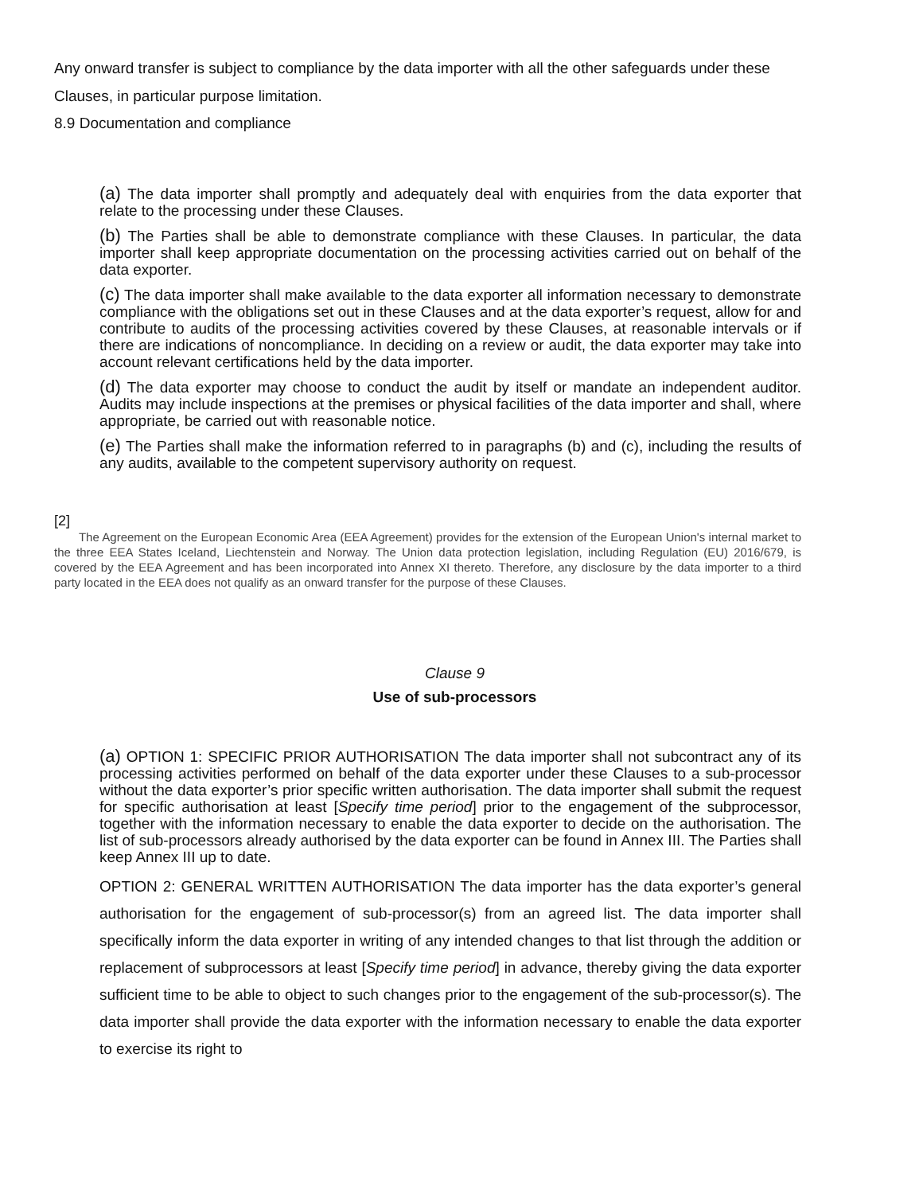Any onward transfer is subject to compliance by the data importer with all the other safeguards under these Clauses, in particular purpose limitation.
8.9 Documentation and compliance
(a) The data importer shall promptly and adequately deal with enquiries from the data exporter that relate to the processing under these Clauses.
(b) The Parties shall be able to demonstrate compliance with these Clauses. In particular, the data importer shall keep appropriate documentation on the processing activities carried out on behalf of the data exporter.
(c) The data importer shall make available to the data exporter all information necessary to demonstrate compliance with the obligations set out in these Clauses and at the data exporter’s request, allow for and contribute to audits of the processing activities covered by these Clauses, at reasonable intervals or if there are indications of noncompliance. In deciding on a review or audit, the data exporter may take into account relevant certifications held by the data importer.
(d) The data exporter may choose to conduct the audit by itself or mandate an independent auditor. Audits may include inspections at the premises or physical facilities of the data importer and shall, where appropriate, be carried out with reasonable notice.
(e) The Parties shall make the information referred to in paragraphs (b) and (c), including the results of any audits, available to the competent supervisory authority on request.
[2]
The Agreement on the European Economic Area (EEA Agreement) provides for the extension of the European Union's internal market to the three EEA States Iceland, Liechtenstein and Norway. The Union data protection legislation, including Regulation (EU) 2016/679, is covered by the EEA Agreement and has been incorporated into Annex XI thereto. Therefore, any disclosure by the data importer to a third party located in the EEA does not qualify as an onward transfer for the purpose of these Clauses.
Clause 9
Use of sub-processors
(a) OPTION 1: SPECIFIC PRIOR AUTHORISATION The data importer shall not subcontract any of its processing activities performed on behalf of the data exporter under these Clauses to a sub-processor without the data exporter’s prior specific written authorisation. The data importer shall submit the request for specific authorisation at least [Specify time period] prior to the engagement of the subprocessor, together with the information necessary to enable the data exporter to decide on the authorisation. The list of sub-processors already authorised by the data exporter can be found in Annex III. The Parties shall keep Annex III up to date.
OPTION 2: GENERAL WRITTEN AUTHORISATION The data importer has the data exporter’s general authorisation for the engagement of sub-processor(s) from an agreed list. The data importer shall specifically inform the data exporter in writing of any intended changes to that list through the addition or replacement of subprocessors at least [Specify time period] in advance, thereby giving the data exporter sufficient time to be able to object to such changes prior to the engagement of the sub-processor(s). The data importer shall provide the data exporter with the information necessary to enable the data exporter to exercise its right to